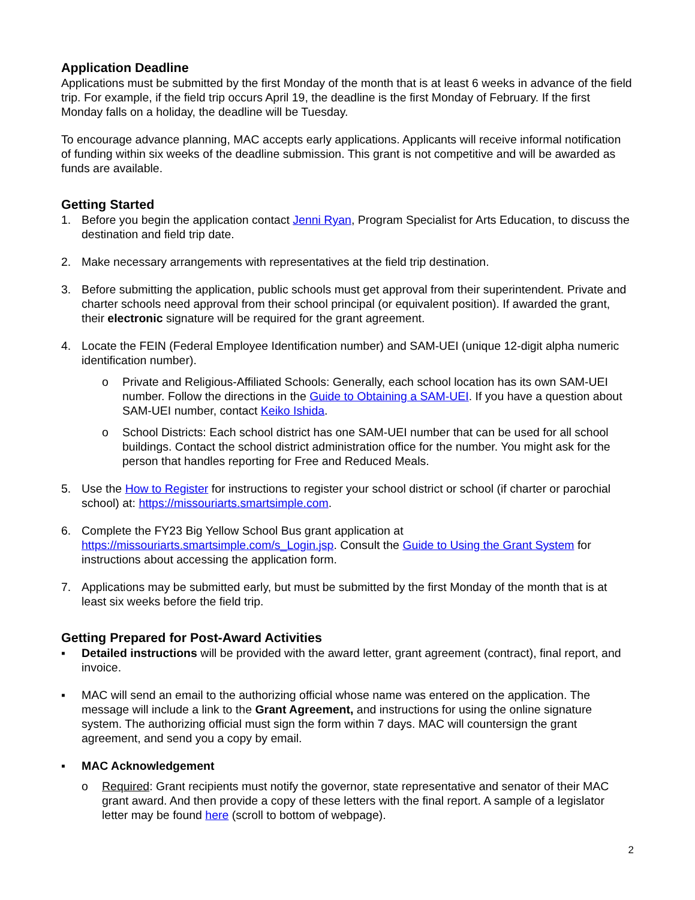Application Deadline
Applications must be submitted by the first Monday of the month that is at least 6 weeks in advance of the field trip. For example, if the field trip occurs April 19, the deadline is the first Monday of February. If the first Monday falls on a holiday, the deadline will be Tuesday.
To encourage advance planning, MAC accepts early applications. Applicants will receive informal notification of funding within six weeks of the deadline submission. This grant is not competitive and will be awarded as funds are available.
Getting Started
1. Before you begin the application contact Jenni Ryan, Program Specialist for Arts Education, to discuss the destination and field trip date.
2. Make necessary arrangements with representatives at the field trip destination.
3. Before submitting the application, public schools must get approval from their superintendent. Private and charter schools need approval from their school principal (or equivalent position). If awarded the grant, their electronic signature will be required for the grant agreement.
4. Locate the FEIN (Federal Employee Identification number) and SAM-UEI (unique 12-digit alpha numeric identification number).
o Private and Religious-Affiliated Schools: Generally, each school location has its own SAM-UEI number. Follow the directions in the Guide to Obtaining a SAM-UEI. If you have a question about SAM-UEI number, contact Keiko Ishida.
o School Districts: Each school district has one SAM-UEI number that can be used for all school buildings. Contact the school district administration office for the number. You might ask for the person that handles reporting for Free and Reduced Meals.
5. Use the How to Register for instructions to register your school district or school (if charter or parochial school) at: https://missouriarts.smartsimple.com.
6. Complete the FY23 Big Yellow School Bus grant application at https://missouriarts.smartsimple.com/s_Login.jsp. Consult the Guide to Using the Grant System for instructions about accessing the application form.
7. Applications may be submitted early, but must be submitted by the first Monday of the month that is at least six weeks before the field trip.
Getting Prepared for Post-Award Activities
▪ Detailed instructions will be provided with the award letter, grant agreement (contract), final report, and invoice.
▪ MAC will send an email to the authorizing official whose name was entered on the application. The message will include a link to the Grant Agreement, and instructions for using the online signature system. The authorizing official must sign the form within 7 days. MAC will countersign the grant agreement, and send you a copy by email.
▪ MAC Acknowledgement
o Required: Grant recipients must notify the governor, state representative and senator of their MAC grant award. And then provide a copy of these letters with the final report. A sample of a legislator letter may be found here (scroll to bottom of webpage).
2